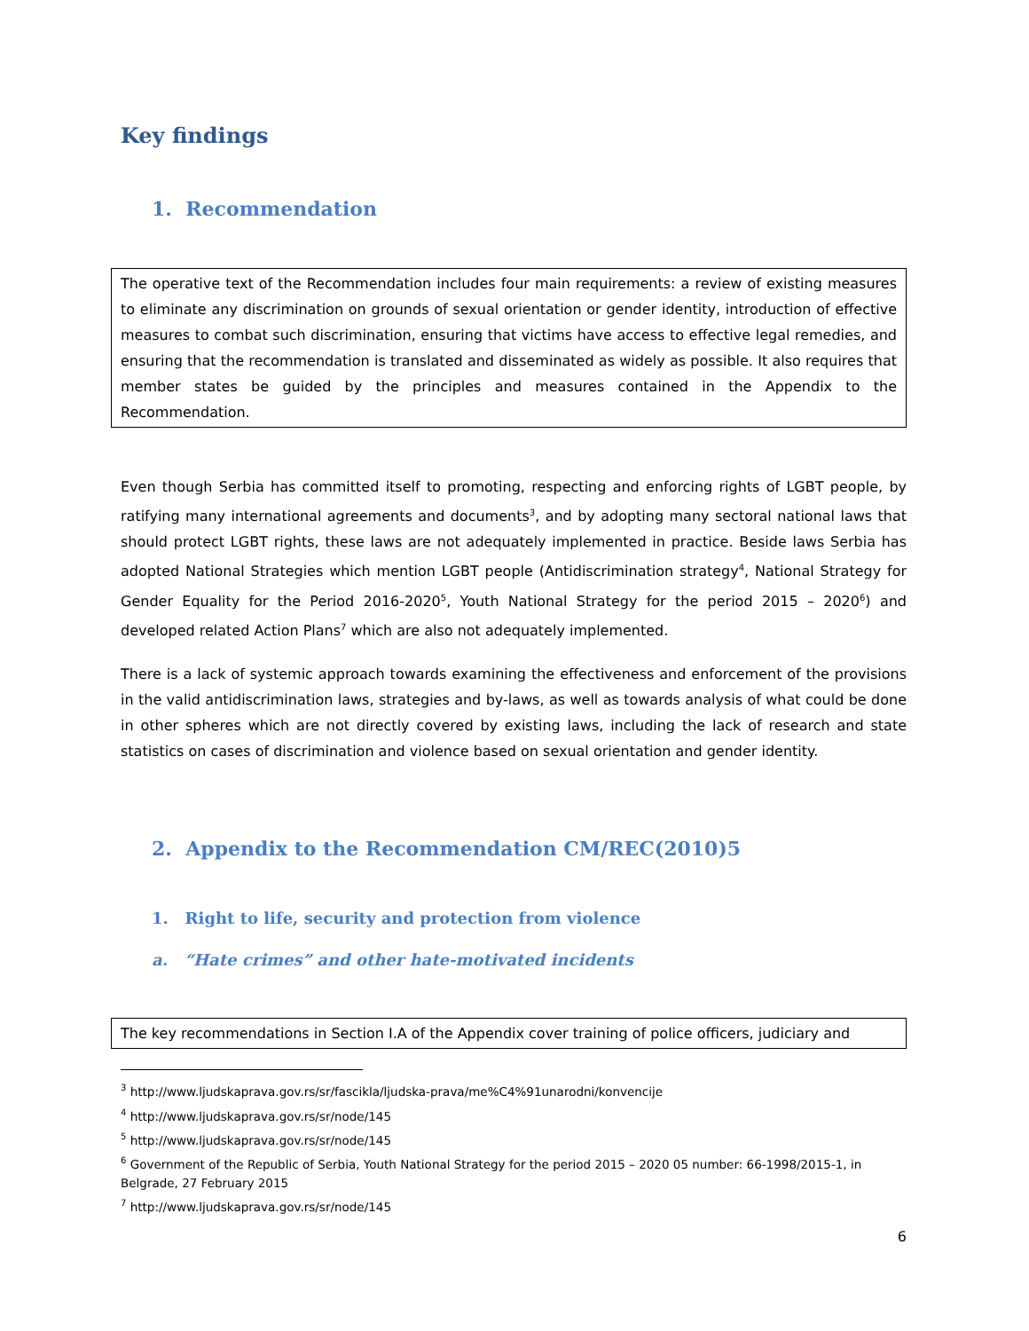Key findings
1. Recommendation
The operative text of the Recommendation includes four main requirements: a review of existing measures to eliminate any discrimination on grounds of sexual orientation or gender identity, introduction of effective measures to combat such discrimination, ensuring that victims have access to effective legal remedies, and ensuring that the recommendation is translated and disseminated as widely as possible. It also requires that member states be guided by the principles and measures contained in the Appendix to the Recommendation.
Even though Serbia has committed itself to promoting, respecting and enforcing rights of LGBT people, by ratifying many international agreements and documents<sup>3</sup>, and by adopting many sectoral national laws that should protect LGBT rights, these laws are not adequately implemented in practice. Beside laws Serbia has adopted National Strategies which mention LGBT people (Antidiscrimination strategy<sup>4</sup>, National Strategy for Gender Equality for the Period 2016-2020<sup>5</sup>, Youth National Strategy for the period 2015 – 2020<sup>6</sup>) and developed related Action Plans<sup>7</sup> which are also not adequately implemented.
There is a lack of systemic approach towards examining the effectiveness and enforcement of the provisions in the valid antidiscrimination laws, strategies and by-laws, as well as towards analysis of what could be done in other spheres which are not directly covered by existing laws, including the lack of research and state statistics on cases of discrimination and violence based on sexual orientation and gender identity.
2. Appendix to the Recommendation CM/REC(2010)5
1. Right to life, security and protection from violence
a. “Hate crimes” and other hate-motivated incidents
The key recommendations in Section I.A of the Appendix cover training of police officers, judiciary and
<sup>3</sup> http://www.ljudskaprava.gov.rs/sr/fascikla/ljudska-prava/me%C4%91unarodni/konvencije
<sup>4</sup> http://www.ljudskaprava.gov.rs/sr/node/145
<sup>5</sup> http://www.ljudskaprava.gov.rs/sr/node/145
<sup>6</sup> Government of the Republic of Serbia, Youth National Strategy for the period 2015 – 2020 05 number: 66-1998/2015-1, in Belgrade, 27 February 2015
<sup>7</sup> http://www.ljudskaprava.gov.rs/sr/node/145
6